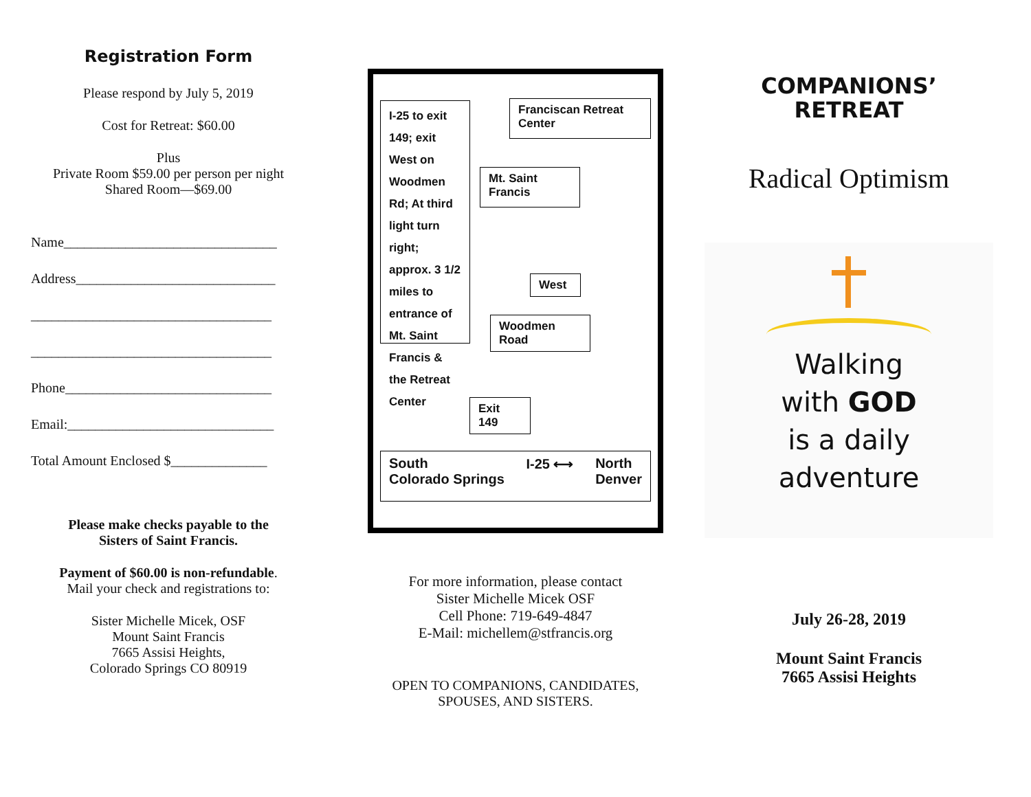Registration Form
Please respond by July 5, 2019
Cost for Retreat: $60.00
Plus
Private Room $59.00 per person per night
Shared Room—$69.00
Name_______________________________
Address_____________________________
___________________________________
___________________________________
Phone______________________________
Email:______________________________
Total Amount Enclosed $______________
Please make checks payable to the
Sisters of Saint Francis.
Payment of $60.00 is non-refundable.
Mail your check and registrations to:
Sister Michelle Micek, OSF
Mount Saint Francis
7665 Assisi Heights,
Colorado Springs CO 80919
I-25 to exit 149; exit West on Woodmen Rd; At third light turn right; approx. 3 1/2 miles to entrance of Mt. Saint Francis & the Retreat Center
Franciscan Retreat Center
Mt. Saint Francis
West
Woodmen Road
Exit 149
South
Colorado Springs I-25 ⟷ North
Denver
For more information, please contact
Sister Michelle Micek OSF
Cell Phone: 719-649-4847
E-Mail: michellem@stfrancis.org
OPEN TO COMPANIONS, CANDIDATES,
SPOUSES, AND SISTERS.
COMPANIONS’
RETREAT
Radical Optimism
Walking
with GOD
is a daily
adventure
July 26-28, 2019
Mount Saint Francis
7665 Assisi Heights